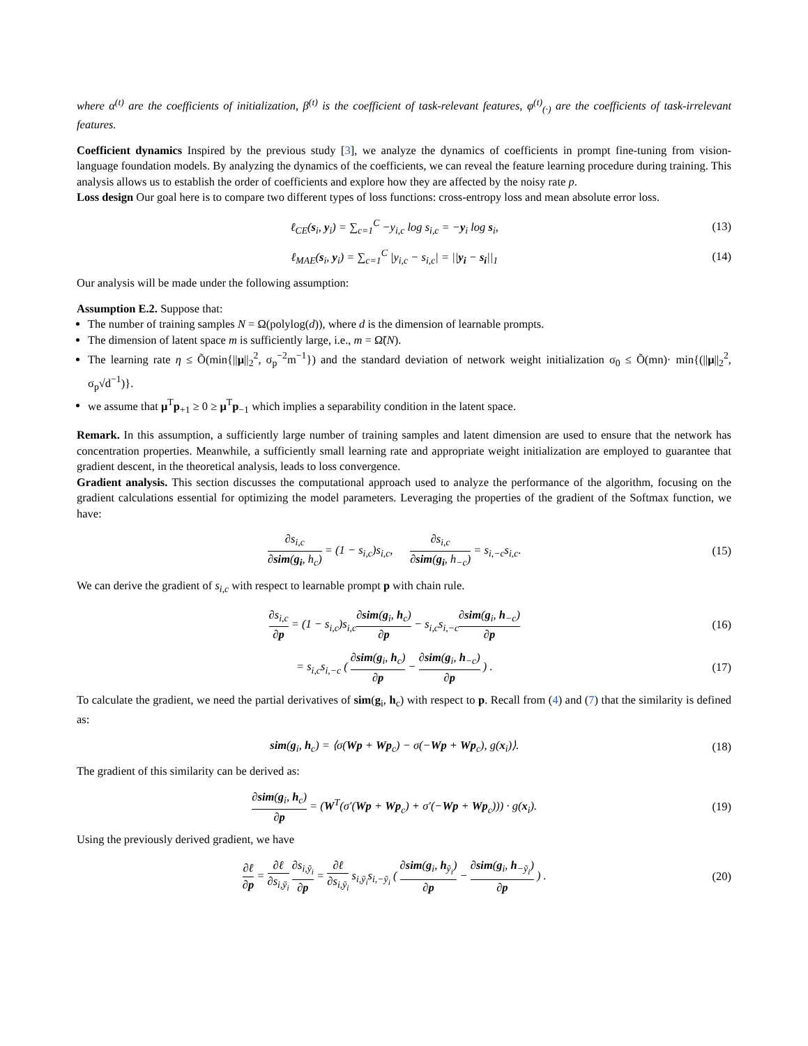where α<sup>(t)</sup> are the coefficients of initialization, β<sup>(t)</sup> is the coefficient of task-relevant features, φ<sup>(t)</sup><sub>(·)</sub> are the coefficients of task-irrelevant features.
Coefficient dynamics Inspired by the previous study [3], we analyze the dynamics of coefficients in prompt fine-tuning from vision-language foundation models. By analyzing the dynamics of the coefficients, we can reveal the feature learning procedure during training. This analysis allows us to establish the order of coefficients and explore how they are affected by the noisy rate p.
Loss design Our goal here is to compare two different types of loss functions: cross-entropy loss and mean absolute error loss.
ℓ<sub>CE</sub>(s<sub>i</sub>, y<sub>i</sub>) = ∑<sub>c=1</sub><sup>C</sup> −y<sub>i,c</sub> log s<sub>i,c</sub> = −y<sub>i</sub> log s<sub>i</sub>, (13)
ℓ<sub>MAE</sub>(s<sub>i</sub>, y<sub>i</sub>) = ∑<sub>c=1</sub><sup>C</sup> |y<sub>i,c</sub> − s<sub>i,c</sub>| = ||y<sub>i</sub> − s<sub>i</sub>||<sub>1</sub> (14)
Our analysis will be made under the following assumption:
Assumption E.2. Suppose that:
The number of training samples N = Ω(polylog(d)), where d is the dimension of learnable prompts.
The dimension of latent space m is sufficiently large, i.e., m = Ω̃(N).
The learning rate η ≤ Õ(min{||μ||<sub>2</sub><sup>2</sup>, σ<sub>p</sub><sup>−2</sup>m<sup>−1</sup>}) and the standard deviation of network weight initialization σ<sub>0</sub> ≤ Õ(mn)· min{(||μ||<sub>2</sub><sup>2</sup>, σ<sub>p</sub>√d<sup>−1</sup>)}.
we assume that μ<sup>T</sup>p<sub>+1</sub> ≥ 0 ≥ μ<sup>T</sup>p<sub>−1</sub> which implies a separability condition in the latent space.
Remark. In this assumption, a sufficiently large number of training samples and latent dimension are used to ensure that the network has concentration properties. Meanwhile, a sufficiently small learning rate and appropriate weight initialization are employed to guarantee that gradient descent, in the theoretical analysis, leads to loss convergence.
Gradient analysis. This section discusses the computational approach used to analyze the performance of the algorithm, focusing on the gradient calculations essential for optimizing the model parameters. Leveraging the properties of the gradient of the Softmax function, we have:
∂s<sub>i,c</sub> ∂sim(g<sub>i</sub>, h<sub>c</sub>) = (1 − s<sub>i,c</sub>)s<sub>i,c</sub>, ∂s<sub>i,c</sub> ∂sim(g<sub>i</sub>, h<sub>−c</sub>) = s<sub>i,−c</sub>s<sub>i,c</sub>. (15)
We can derive the gradient of s<sub>i,c</sub> with respect to learnable prompt p with chain rule.
∂s<sub>i,c</sub> ∂p = (1 − s<sub>i,c</sub>)s<sub>i,c</sub>∂sim(g<sub>i</sub>, h<sub>c</sub>) ∂p − s<sub>i,c</sub>s<sub>i,−c</sub>∂sim(g<sub>i</sub>, h<sub>−c</sub>) ∂p (16)
= s<sub>i,c</sub>s<sub>i,−c</sub> ( ∂sim(g<sub>i</sub>, h<sub>c</sub>) ∂p − ∂sim(g<sub>i</sub>, h<sub>−c</sub>) ∂p ) . (17)
To calculate the gradient, we need the partial derivatives of sim(g<sub>i</sub>, h<sub>c</sub>) with respect to p. Recall from (4) and (7) that the similarity is defined as:
sim(g<sub>i</sub>, h<sub>c</sub>) = ⟨σ(Wp + Wp<sub>c</sub>) − σ(−Wp + Wp<sub>c</sub>), g(x<sub>i</sub>)⟩. (18)
The gradient of this similarity can be derived as:
∂sim(g<sub>i</sub>, h<sub>c</sub>) ∂p = (W<sup>T</sup>(σ′(Wp + Wp<sub>c</sub>) + σ′(−Wp + Wp<sub>c</sub>))) · g(x<sub>i</sub>). (19)
Using the previously derived gradient, we have
∂ℓ ∂p = ∂ℓ ∂s<sub>i,ỹ<sub>i</sub></sub> ∂s<sub>i,ỹ<sub>i</sub></sub> ∂p = ∂ℓ ∂s<sub>i,ỹ<sub>i</sub></sub> s<sub>i,ỹ<sub>i</sub></sub>s<sub>i,−ỹ<sub>i</sub></sub> ( ∂sim(g<sub>i</sub>, h<sub>ỹ<sub>i</sub></sub>) ∂p − ∂sim(g<sub>i</sub>, h<sub>−ỹ<sub>i</sub></sub>) ∂p ) . (20)